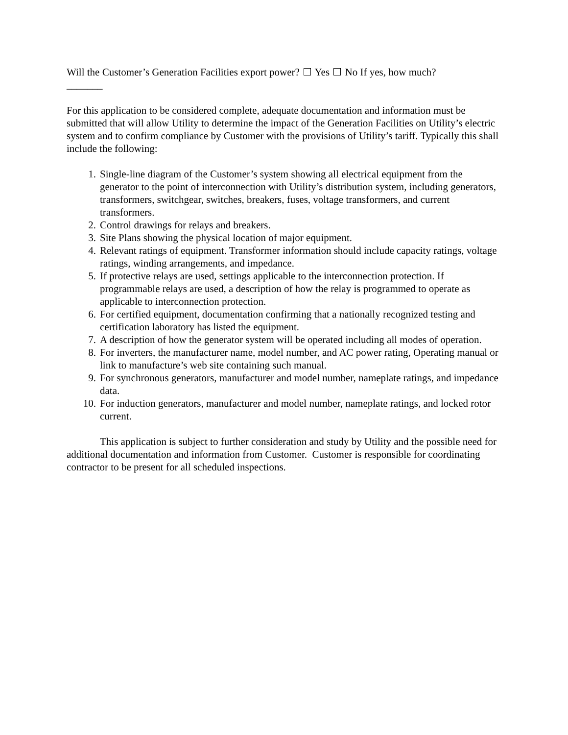Will the Customer’s Generation Facilities export power? Yes No If yes, how much?
_______
For this application to be considered complete, adequate documentation and information must be submitted that will allow Utility to determine the impact of the Generation Facilities on Utility’s electric system and to confirm compliance by Customer with the provisions of Utility’s tariff. Typically this shall include the following:
1. Single-line diagram of the Customer’s system showing all electrical equipment from the generator to the point of interconnection with Utility’s distribution system, including generators, transformers, switchgear, switches, breakers, fuses, voltage transformers, and current transformers.
2. Control drawings for relays and breakers.
3. Site Plans showing the physical location of major equipment.
4. Relevant ratings of equipment. Transformer information should include capacity ratings, voltage ratings, winding arrangements, and impedance.
5. If protective relays are used, settings applicable to the interconnection protection. If programmable relays are used, a description of how the relay is programmed to operate as applicable to interconnection protection.
6. For certified equipment, documentation confirming that a nationally recognized testing and certification laboratory has listed the equipment.
7. A description of how the generator system will be operated including all modes of operation.
8. For inverters, the manufacturer name, model number, and AC power rating, Operating manual or link to manufacture’s web site containing such manual.
9. For synchronous generators, manufacturer and model number, nameplate ratings, and impedance data.
10. For induction generators, manufacturer and model number, nameplate ratings, and locked rotor current.
This application is subject to further consideration and study by Utility and the possible need for additional documentation and information from Customer. Customer is responsible for coordinating contractor to be present for all scheduled inspections.